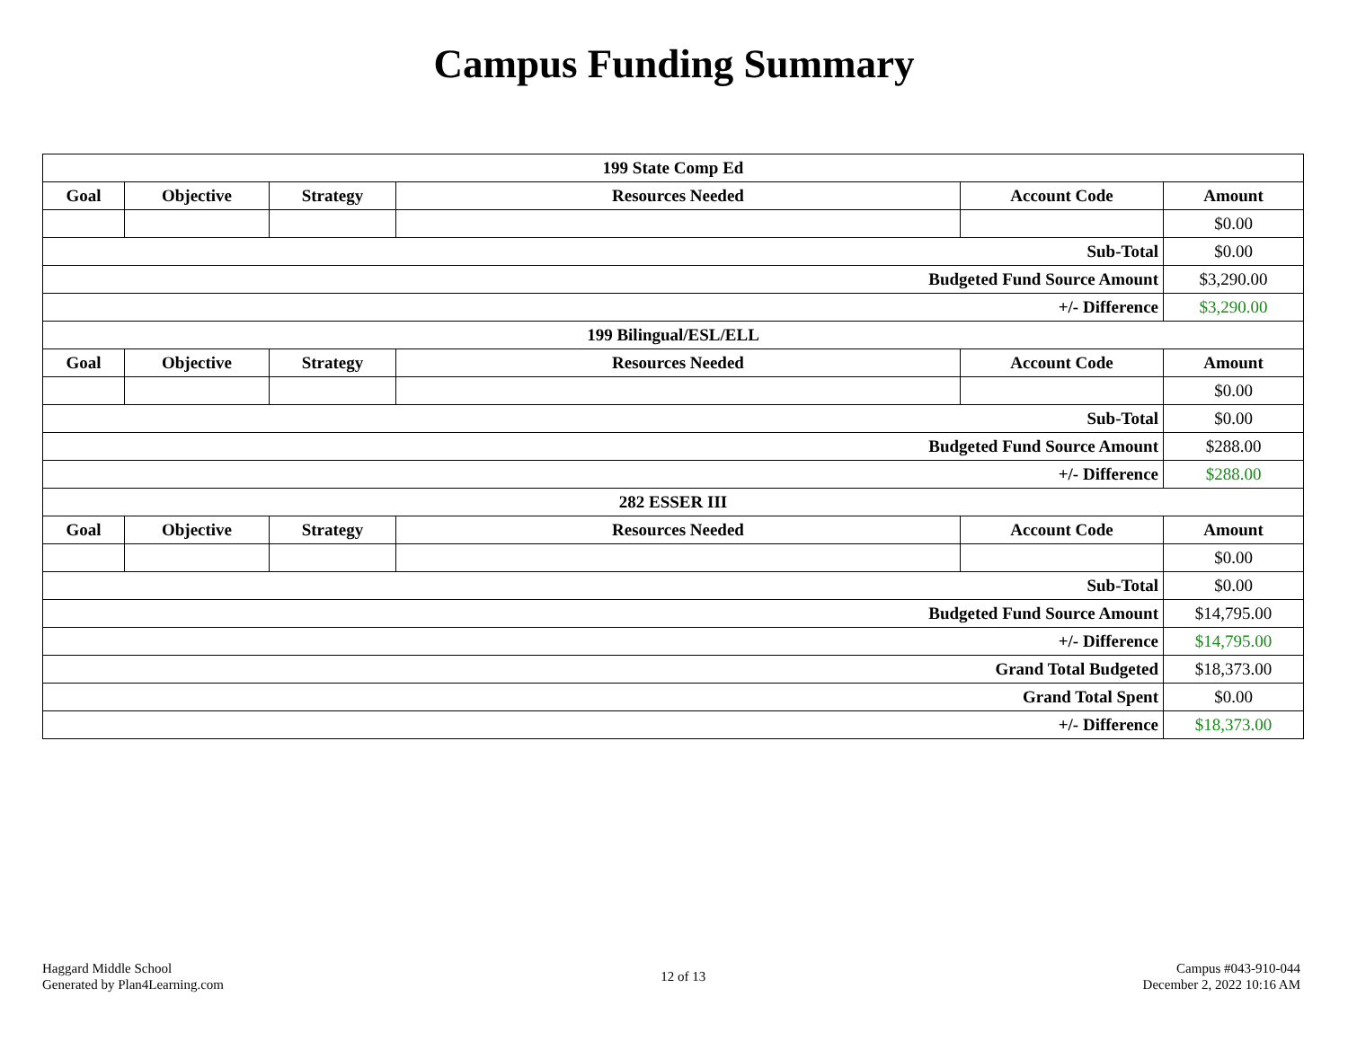Campus Funding Summary
| 199 State Comp Ed | | | | | |
| --- | --- | --- | --- | --- | --- |
| Goal | Objective | Strategy | Resources Needed | Account Code | Amount |
| | | | | | $0.00 |
| Sub-Total | | | | | $0.00 |
| Budgeted Fund Source Amount | | | | | $3,290.00 |
| +/- Difference | | | | | $3,290.00 |
| 199 Bilingual/ESL/ELL | | | | | |
| Goal | Objective | Strategy | Resources Needed | Account Code | Amount |
| | | | | | $0.00 |
| Sub-Total | | | | | $0.00 |
| Budgeted Fund Source Amount | | | | | $288.00 |
| +/- Difference | | | | | $288.00 |
| 282 ESSER III | | | | | |
| Goal | Objective | Strategy | Resources Needed | Account Code | Amount |
| | | | | | $0.00 |
| Sub-Total | | | | | $0.00 |
| Budgeted Fund Source Amount | | | | | $14,795.00 |
| +/- Difference | | | | | $14,795.00 |
| Grand Total Budgeted | | | | | $18,373.00 |
| Grand Total Spent | | | | | $0.00 |
| +/- Difference | | | | | $18,373.00 |
Haggard Middle School
Generated by Plan4Learning.com
12 of 13
Campus #043-910-044
December 2, 2022 10:16 AM